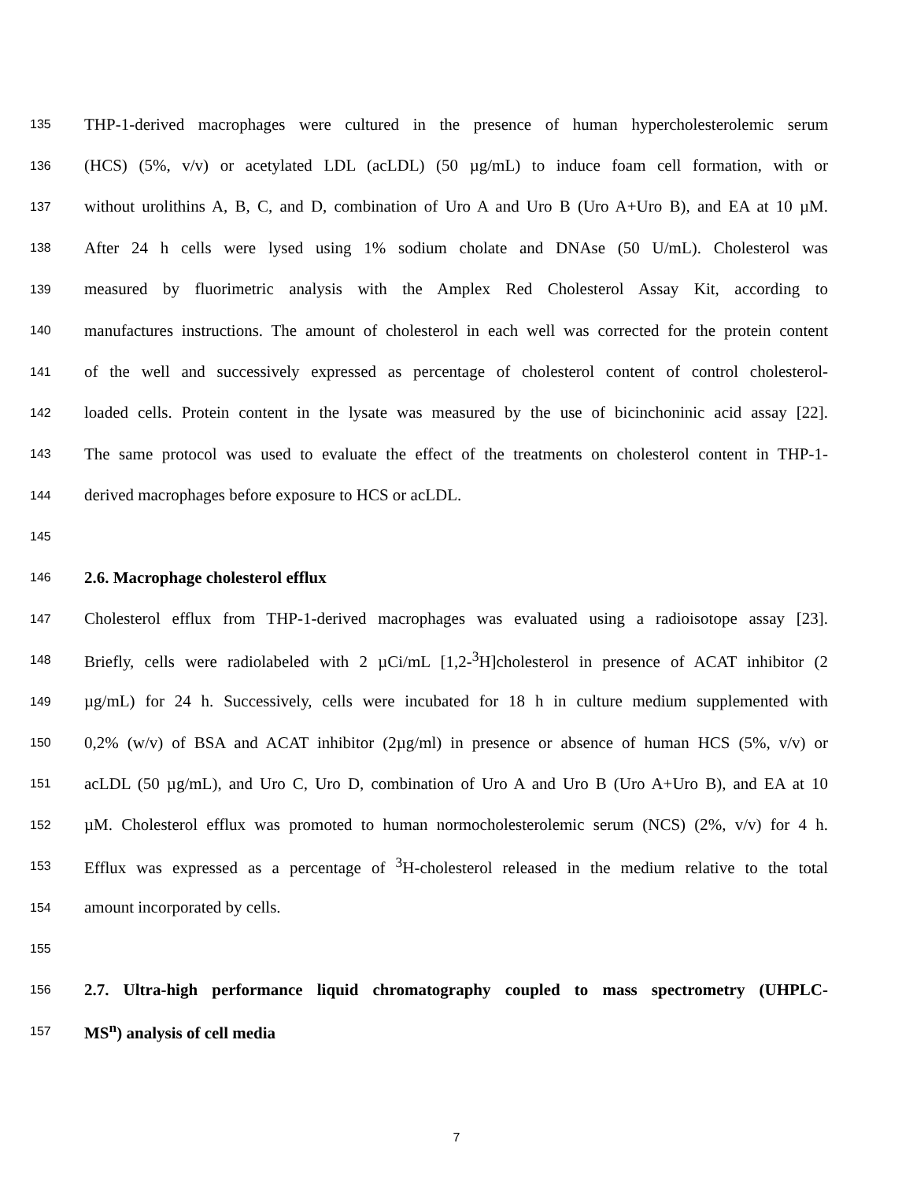135 THP-1-derived macrophages were cultured in the presence of human hypercholesterolemic serum
136 (HCS) (5%, v/v) or acetylated LDL (acLDL) (50 µg/mL) to induce foam cell formation, with or
137 without urolithins A, B, C, and D, combination of Uro A and Uro B (Uro A+Uro B), and EA at 10 µM.
138 After 24 h cells were lysed using 1% sodium cholate and DNAse (50 U/mL). Cholesterol was
139 measured by fluorimetric analysis with the Amplex Red Cholesterol Assay Kit, according to
140 manufactures instructions. The amount of cholesterol in each well was corrected for the protein content
141 of the well and successively expressed as percentage of cholesterol content of control cholesterol-
142 loaded cells. Protein content in the lysate was measured by the use of bicinchoninic acid assay [22].
143 The same protocol was used to evaluate the effect of the treatments on cholesterol content in THP-1-
144 derived macrophages before exposure to HCS or acLDL.
145
146 2.6. Macrophage cholesterol efflux
147 Cholesterol efflux from THP-1-derived macrophages was evaluated using a radioisotope assay [23].
148 Briefly, cells were radiolabeled with 2 µCi/mL [1,2-<sup>3</sup>H]cholesterol in presence of ACAT inhibitor (2
149 µg/mL) for 24 h. Successively, cells were incubated for 18 h in culture medium supplemented with
150 0,2% (w/v) of BSA and ACAT inhibitor (2µg/ml) in presence or absence of human HCS (5%, v/v) or
151 acLDL (50 µg/mL), and Uro C, Uro D, combination of Uro A and Uro B (Uro A+Uro B), and EA at 10
152 µM. Cholesterol efflux was promoted to human normocholesterolemic serum (NCS) (2%, v/v) for 4 h.
153 Efflux was expressed as a percentage of <sup>3</sup>H-cholesterol released in the medium relative to the total
154 amount incorporated by cells.
155
156 2.7. Ultra-high performance liquid chromatography coupled to mass spectrometry (UHPLC-
157 MS<sup>n</sup>) analysis of cell media
7